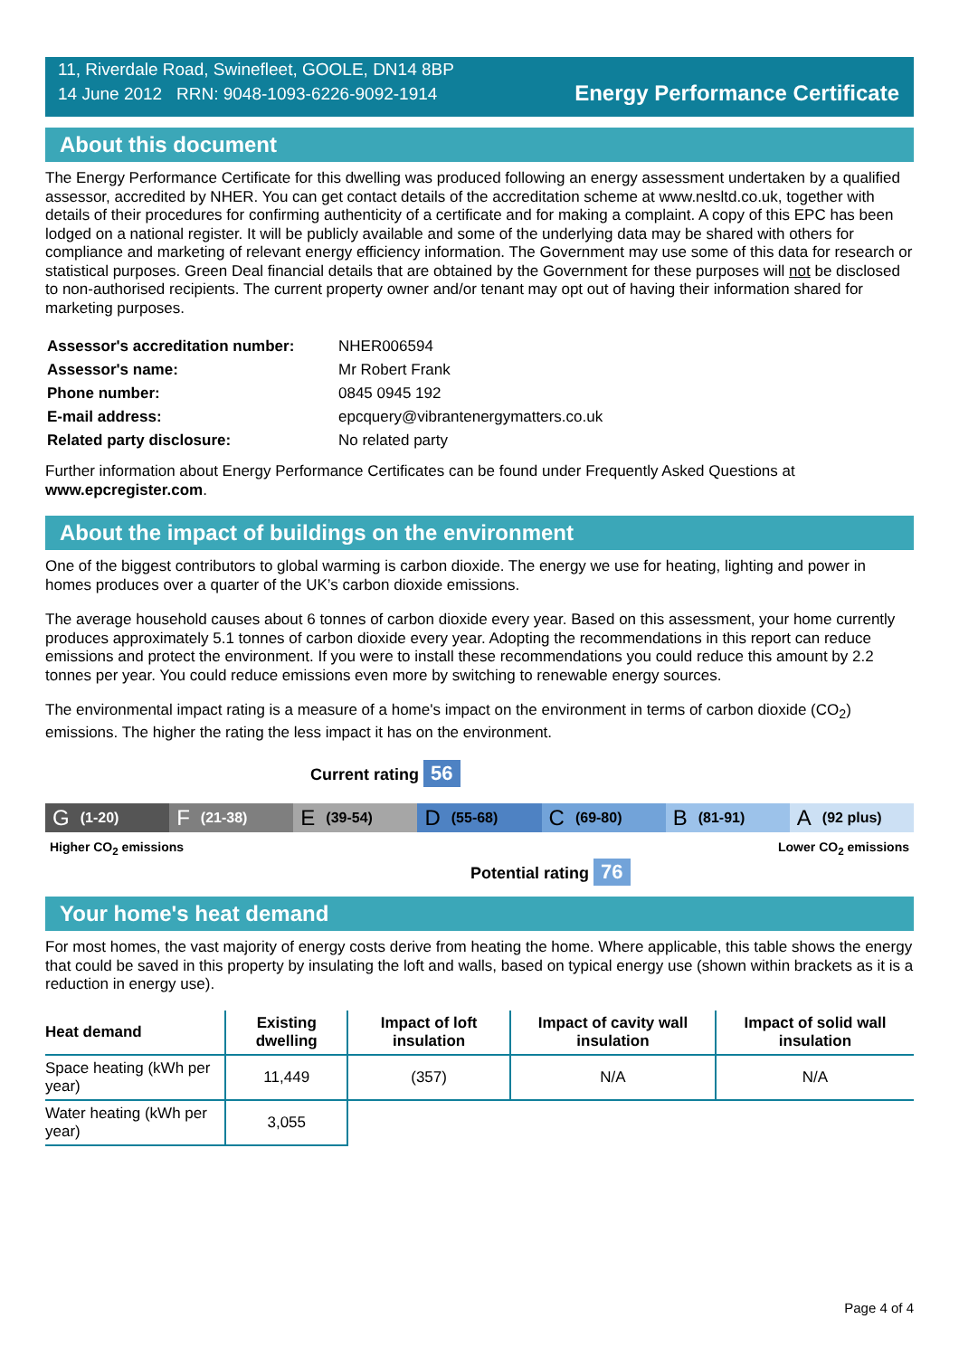11, Riverdale Road, Swinefleet, GOOLE, DN14 8BP
14 June 2012 RRN: 9048-1093-6226-9092-1914
Energy Performance Certificate
About this document
The Energy Performance Certificate for this dwelling was produced following an energy assessment undertaken by a qualified assessor, accredited by NHER. You can get contact details of the accreditation scheme at www.nesltd.co.uk, together with details of their procedures for confirming authenticity of a certificate and for making a complaint. A copy of this EPC has been lodged on a national register. It will be publicly available and some of the underlying data may be shared with others for compliance and marketing of relevant energy efficiency information. The Government may use some of this data for research or statistical purposes. Green Deal financial details that are obtained by the Government for these purposes will not be disclosed to non-authorised recipients. The current property owner and/or tenant may opt out of having their information shared for marketing purposes.
| Assessor's accreditation number: | NHER006594 |
| Assessor's name: | Mr Robert Frank |
| Phone number: | 0845 0945 192 |
| E-mail address: | epcquery@vibrantenergymatters.co.uk |
| Related party disclosure: | No related party |
Further information about Energy Performance Certificates can be found under Frequently Asked Questions at www.epcregister.com.
About the impact of buildings on the environment
One of the biggest contributors to global warming is carbon dioxide. The energy we use for heating, lighting and power in homes produces over a quarter of the UK’s carbon dioxide emissions.
The average household causes about 6 tonnes of carbon dioxide every year. Based on this assessment, your home currently produces approximately 5.1 tonnes of carbon dioxide every year. Adopting the recommendations in this report can reduce emissions and protect the environment. If you were to install these recommendations you could reduce this amount by 2.2 tonnes per year. You could reduce emissions even more by switching to renewable energy sources.
The environmental impact rating is a measure of a home's impact on the environment in terms of carbon dioxide (CO<sub>2</sub>) emissions. The higher the rating the less impact it has on the environment.
Current rating 56
G (1-20)
F (21-38)
E (39-54)
D (55-68)
C (69-80)
B (81-91)
A (92 plus)
Higher CO<sub>2</sub> emissions Lower CO<sub>2</sub> emissions
Potential rating 76
Your home's heat demand
For most homes, the vast majority of energy costs derive from heating the home. Where applicable, this table shows the energy that could be saved in this property by insulating the loft and walls, based on typical energy use (shown within brackets as it is a reduction in energy use).
| Heat demand | Existing dwelling | Impact of loft insulation | Impact of cavity wall insulation | Impact of solid wall insulation |
| --- | --- | --- | --- | --- |
| Space heating (kWh per year) | 11,449 | (357) | N/A | N/A |
| Water heating (kWh per year) | 3,055 | | | |
Page 4 of 4